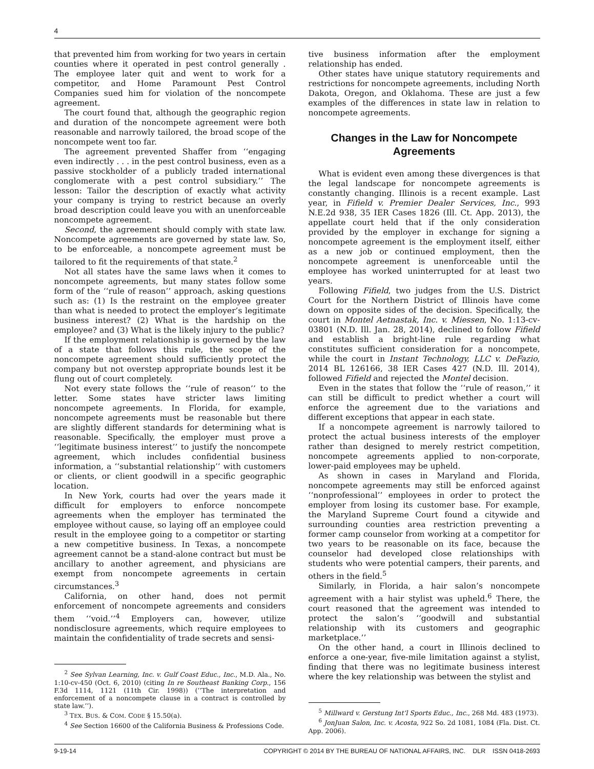4
that prevented him from working for two years in certain counties where it operated in pest control generally . The employee later quit and went to work for a competitor, and Home Paramount Pest Control Companies sued him for violation of the noncompete agreement.
The court found that, although the geographic region and duration of the noncompete agreement were both reasonable and narrowly tailored, the broad scope of the noncompete went too far.
The agreement prevented Shaffer from ‘‘engaging even indirectly . . . in the pest control business, even as a passive stockholder of a publicly traded international conglomerate with a pest control subsidiary.’’ The lesson: Tailor the description of exactly what activity your company is trying to restrict because an overly broad description could leave you with an unenforceable noncompete agreement.
Second, the agreement should comply with state law. Noncompete agreements are governed by state law. So, to be enforceable, a noncompete agreement must be tailored to fit the requirements of that state.<sup>2</sup>
Not all states have the same laws when it comes to noncompete agreements, but many states follow some form of the ‘‘rule of reason’’ approach, asking questions such as: (1) Is the restraint on the employee greater than what is needed to protect the employer’s legitimate business interest? (2) What is the hardship on the employee? and (3) What is the likely injury to the public?
If the employment relationship is governed by the law of a state that follows this rule, the scope of the noncompete agreement should sufficiently protect the company but not overstep appropriate bounds lest it be flung out of court completely.
Not every state follows the ‘‘rule of reason’’ to the letter. Some states have stricter laws limiting noncompete agreements. In Florida, for example, noncompete agreements must be reasonable but there are slightly different standards for determining what is reasonable. Specifically, the employer must prove a ‘‘legitimate business interest’’ to justify the noncompete agreement, which includes confidential business information, a ‘‘substantial relationship’’ with customers or clients, or client goodwill in a specific geographic location.
In New York, courts had over the years made it difficult for employers to enforce noncompete agreements when the employer has terminated the employee without cause, so laying off an employee could result in the employee going to a competitor or starting a new competitive business. In Texas, a noncompete agreement cannot be a stand-alone contract but must be ancillary to another agreement, and physicians are exempt from noncompete agreements in certain circumstances.<sup>3</sup>
California, on other hand, does not permit enforcement of noncompete agreements and considers them ‘‘void.’’<sup>4</sup> Employers can, however, utilize nondisclosure agreements, which require employees to maintain the confidentiality of trade secrets and sensi-
<sup>2</sup> See Sylvan Learning, Inc. v. Gulf Coast Educ., Inc., M.D. Ala., No. 1:10-cv-450 (Oct. 6, 2010) (citing In re Southeast Banking Corp., 156 F.3d 1114, 1121 (11th Cir. 1998)) (‘‘The interpretation and enforcement of a noncompete clause in a contract is controlled by state law.’’).
<sup>3</sup> TEX. BUS. & COM. CODE § 15.50(a).
<sup>4</sup> See Section 16600 of the California Business & Professions Code.
tive business information after the employment relationship has ended.
Other states have unique statutory requirements and restrictions for noncompete agreements, including North Dakota, Oregon, and Oklahoma. These are just a few examples of the differences in state law in relation to noncompete agreements.
Changes in the Law for Noncompete Agreements
What is evident even among these divergences is that the legal landscape for noncompete agreements is constantly changing. Illinois is a recent example. Last year, in Fifield v. Premier Dealer Services, Inc., 993 N.E.2d 938, 35 IER Cases 1826 (Ill. Ct. App. 2013), the appellate court held that if the only consideration provided by the employer in exchange for signing a noncompete agreement is the employment itself, either as a new job or continued employment, then the noncompete agreement is unenforceable until the employee has worked uninterrupted for at least two years.
Following Fifield, two judges from the U.S. District Court for the Northern District of Illinois have come down on opposite sides of the decision. Specifically, the court in Montel Aetnastak, Inc. v. Miessen, No. 1:13-cv-03801 (N.D. Ill. Jan. 28, 2014), declined to follow Fifield and establish a bright-line rule regarding what constitutes sufficient consideration for a noncompete, while the court in Instant Technology, LLC v. DeFazio, 2014 BL 126166, 38 IER Cases 427 (N.D. Ill. 2014), followed Fifield and rejected the Montel decision.
Even in the states that follow the ‘‘rule of reason,’’ it can still be difficult to predict whether a court will enforce the agreement due to the variations and different exceptions that appear in each state.
If a noncompete agreement is narrowly tailored to protect the actual business interests of the employer rather than designed to merely restrict competition, noncompete agreements applied to non-corporate, lower-paid employees may be upheld.
As shown in cases in Maryland and Florida, noncompete agreements may still be enforced against ‘‘nonprofessional’’ employees in order to protect the employer from losing its customer base. For example, the Maryland Supreme Court found a citywide and surrounding counties area restriction preventing a former camp counselor from working at a competitor for two years to be reasonable on its face, because the counselor had developed close relationships with students who were potential campers, their parents, and others in the field.<sup>5</sup>
Similarly, in Florida, a hair salon’s noncompete agreement with a hair stylist was upheld.<sup>6</sup> There, the court reasoned that the agreement was intended to protect the salon’s ‘‘goodwill and substantial relationship with its customers and geographic marketplace.’’
On the other hand, a court in Illinois declined to enforce a one-year, five-mile limitation against a stylist, finding that there was no legitimate business interest where the key relationship was between the stylist and
<sup>5</sup> Millward v. Gerstung Int’l Sports Educ., Inc., 268 Md. 483 (1973).
<sup>6</sup> JonJuan Salon, Inc. v. Acosta, 922 So. 2d 1081, 1084 (Fla. Dist. Ct. App. 2006).
9-19-14 COPYRIGHT © 2014 BY THE BUREAU OF NATIONAL AFFAIRS, INC. DLR ISSN 0418-2693